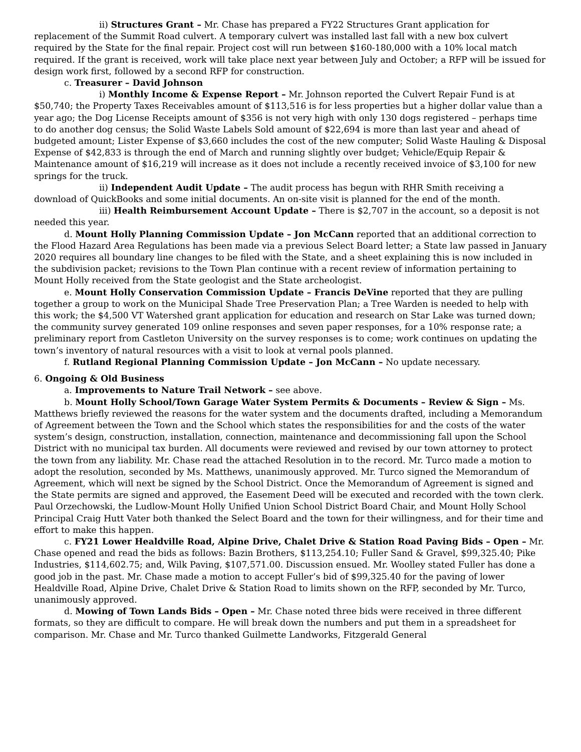ii) Structures Grant – Mr. Chase has prepared a FY22 Structures Grant application for replacement of the Summit Road culvert. A temporary culvert was installed last fall with a new box culvert required by the State for the final repair. Project cost will run between $160-180,000 with a 10% local match required. If the grant is received, work will take place next year between July and October; a RFP will be issued for design work first, followed by a second RFP for construction.
c. Treasurer – David Johnson
i) Monthly Income & Expense Report – Mr. Johnson reported the Culvert Repair Fund is at $50,740; the Property Taxes Receivables amount of $113,516 is for less properties but a higher dollar value than a year ago; the Dog License Receipts amount of $356 is not very high with only 130 dogs registered – perhaps time to do another dog census; the Solid Waste Labels Sold amount of $22,694 is more than last year and ahead of budgeted amount; Lister Expense of $3,660 includes the cost of the new computer; Solid Waste Hauling & Disposal Expense of $42,833 is through the end of March and running slightly over budget; Vehicle/Equip Repair & Maintenance amount of $16,219 will increase as it does not include a recently received invoice of $3,100 for new springs for the truck.
ii) Independent Audit Update – The audit process has begun with RHR Smith receiving a download of QuickBooks and some initial documents. An on-site visit is planned for the end of the month.
iii) Health Reimbursement Account Update – There is $2,707 in the account, so a deposit is not needed this year.
d. Mount Holly Planning Commission Update – Jon McCann reported that an additional correction to the Flood Hazard Area Regulations has been made via a previous Select Board letter; a State law passed in January 2020 requires all boundary line changes to be filed with the State, and a sheet explaining this is now included in the subdivision packet; revisions to the Town Plan continue with a recent review of information pertaining to Mount Holly received from the State geologist and the State archeologist.
e. Mount Holly Conservation Commission Update – Francis DeVine reported that they are pulling together a group to work on the Municipal Shade Tree Preservation Plan; a Tree Warden is needed to help with this work; the $4,500 VT Watershed grant application for education and research on Star Lake was turned down; the community survey generated 109 online responses and seven paper responses, for a 10% response rate; a preliminary report from Castleton University on the survey responses is to come; work continues on updating the town’s inventory of natural resources with a visit to look at vernal pools planned.
f. Rutland Regional Planning Commission Update – Jon McCann – No update necessary.
6. Ongoing & Old Business
a. Improvements to Nature Trail Network – see above.
b. Mount Holly School/Town Garage Water System Permits & Documents – Review & Sign – Ms. Matthews briefly reviewed the reasons for the water system and the documents drafted, including a Memorandum of Agreement between the Town and the School which states the responsibilities for and the costs of the water system’s design, construction, installation, connection, maintenance and decommissioning fall upon the School District with no municipal tax burden. All documents were reviewed and revised by our town attorney to protect the town from any liability. Mr. Chase read the attached Resolution in to the record. Mr. Turco made a motion to adopt the resolution, seconded by Ms. Matthews, unanimously approved. Mr. Turco signed the Memorandum of Agreement, which will next be signed by the School District. Once the Memorandum of Agreement is signed and the State permits are signed and approved, the Easement Deed will be executed and recorded with the town clerk. Paul Orzechowski, the Ludlow-Mount Holly Unified Union School District Board Chair, and Mount Holly School Principal Craig Hutt Vater both thanked the Select Board and the town for their willingness, and for their time and effort to make this happen.
c. FY21 Lower Healdville Road, Alpine Drive, Chalet Drive & Station Road Paving Bids – Open – Mr. Chase opened and read the bids as follows: Bazin Brothers, $113,254.10; Fuller Sand & Gravel, $99,325.40; Pike Industries, $114,602.75; and, Wilk Paving, $107,571.00. Discussion ensued. Mr. Woolley stated Fuller has done a good job in the past. Mr. Chase made a motion to accept Fuller’s bid of $99,325.40 for the paving of lower Healdville Road, Alpine Drive, Chalet Drive & Station Road to limits shown on the RFP, seconded by Mr. Turco, unanimously approved.
d. Mowing of Town Lands Bids – Open – Mr. Chase noted three bids were received in three different formats, so they are difficult to compare. He will break down the numbers and put them in a spreadsheet for comparison. Mr. Chase and Mr. Turco thanked Guilmette Landworks, Fitzgerald General